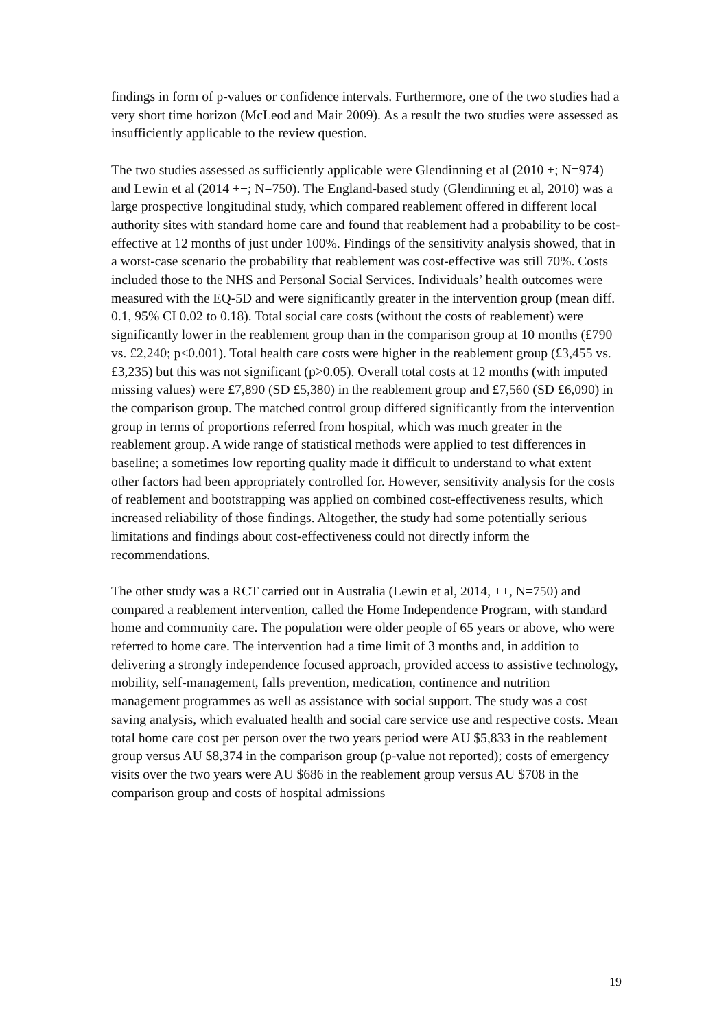findings in form of p-values or confidence intervals. Furthermore, one of the two studies had a very short time horizon (McLeod and Mair 2009). As a result the two studies were assessed as insufficiently applicable to the review question.
The two studies assessed as sufficiently applicable were Glendinning et al (2010 +; N=974) and Lewin et al (2014 ++; N=750). The England-based study (Glendinning et al, 2010) was a large prospective longitudinal study, which compared reablement offered in different local authority sites with standard home care and found that reablement had a probability to be cost-effective at 12 months of just under 100%. Findings of the sensitivity analysis showed, that in a worst-case scenario the probability that reablement was cost-effective was still 70%. Costs included those to the NHS and Personal Social Services. Individuals’ health outcomes were measured with the EQ-5D and were significantly greater in the intervention group (mean diff. 0.1, 95% CI 0.02 to 0.18). Total social care costs (without the costs of reablement) were significantly lower in the reablement group than in the comparison group at 10 months (£790 vs. £2,240; p<0.001). Total health care costs were higher in the reablement group (£3,455 vs. £3,235) but this was not significant (p>0.05). Overall total costs at 12 months (with imputed missing values) were £7,890 (SD £5,380) in the reablement group and £7,560 (SD £6,090) in the comparison group. The matched control group differed significantly from the intervention group in terms of proportions referred from hospital, which was much greater in the reablement group. A wide range of statistical methods were applied to test differences in baseline; a sometimes low reporting quality made it difficult to understand to what extent other factors had been appropriately controlled for. However, sensitivity analysis for the costs of reablement and bootstrapping was applied on combined cost-effectiveness results, which increased reliability of those findings. Altogether, the study had some potentially serious limitations and findings about cost-effectiveness could not directly inform the recommendations.
The other study was a RCT carried out in Australia (Lewin et al, 2014, ++, N=750) and compared a reablement intervention, called the Home Independence Program, with standard home and community care. The population were older people of 65 years or above, who were referred to home care. The intervention had a time limit of 3 months and, in addition to delivering a strongly independence focused approach, provided access to assistive technology, mobility, self-management, falls prevention, medication, continence and nutrition management programmes as well as assistance with social support. The study was a cost saving analysis, which evaluated health and social care service use and respective costs. Mean total home care cost per person over the two years period were AU $5,833 in the reablement group versus AU $8,374 in the comparison group (p-value not reported); costs of emergency visits over the two years were AU $686 in the reablement group versus AU $708 in the comparison group and costs of hospital admissions
19